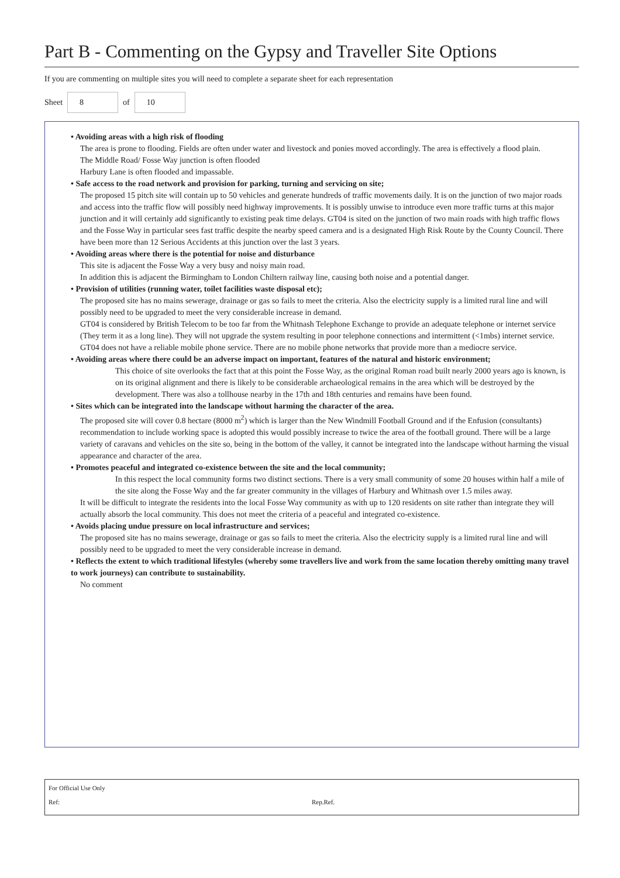Part B - Commenting on the Gypsy and Traveller Site Options
If you are commenting on multiple sites you will need to complete a separate sheet for each representation
Sheet 8 of 10
• Avoiding areas with a high risk of flooding
The area is prone to flooding. Fields are often under water and livestock and ponies moved accordingly. The area is effectively a flood plain.
The Middle Road/ Fosse Way junction is often flooded
Harbury Lane is often flooded and impassable.
• Safe access to the road network and provision for parking, turning and servicing on site;
The proposed 15 pitch site will contain up to 50 vehicles and generate hundreds of traffic movements daily. It is on the junction of two major roads and access into the traffic flow will possibly need highway improvements. It is possibly unwise to introduce even more traffic turns at this major junction and it will certainly add significantly to existing peak time delays. GT04 is sited on the junction of two main roads with high traffic flows and the Fosse Way in particular sees fast traffic despite the nearby speed camera and is a designated High Risk Route by the County Council. There have been more than 12 Serious Accidents at this junction over the last 3 years.
• Avoiding areas where there is the potential for noise and disturbance
This site is adjacent the Fosse Way a very busy and noisy main road.
In addition this is adjacent the Birmingham to London Chiltern railway line, causing both noise and a potential danger.
• Provision of utilities (running water, toilet facilities waste disposal etc);
The proposed site has no mains sewerage, drainage or gas so fails to meet the criteria. Also the electricity supply is a limited rural line and will possibly need to be upgraded to meet the very considerable increase in demand.
GT04 is considered by British Telecom to be too far from the Whitnash Telephone Exchange to provide an adequate telephone or internet service (They term it as a long line). They will not upgrade the system resulting in poor telephone connections and intermittent (<1mbs) internet service.
GT04 does not have a reliable mobile phone service. There are no mobile phone networks that provide more than a mediocre service.
• Avoiding areas where there could be an adverse impact on important, features of the natural and historic environment;
This choice of site overlooks the fact that at this point the Fosse Way, as the original Roman road built nearly 2000 years ago is known, is on its original alignment and there is likely to be considerable archaeological remains in the area which will be destroyed by the development. There was also a tollhouse nearby in the 17th and 18th centuries and remains have been found.
• Sites which can be integrated into the landscape without harming the character of the area.
The proposed site will cover 0.8 hectare (8000 m<sup>2</sup>) which is larger than the New Windmill Football Ground and if the Enfusion (consultants) recommendation to include working space is adopted this would possibly increase to twice the area of the football ground. There will be a large variety of caravans and vehicles on the site so, being in the bottom of the valley, it cannot be integrated into the landscape without harming the visual appearance and character of the area.
• Promotes peaceful and integrated co-existence between the site and the local community;
In this respect the local community forms two distinct sections. There is a very small community of some 20 houses within half a mile of the site along the Fosse Way and the far greater community in the villages of Harbury and Whitnash over 1.5 miles away.
It will be difficult to integrate the residents into the local Fosse Way community as with up to 120 residents on site rather than integrate they will actually absorb the local community. This does not meet the criteria of a peaceful and integrated co-existence.
• Avoids placing undue pressure on local infrastructure and services;
The proposed site has no mains sewerage, drainage or gas so fails to meet the criteria. Also the electricity supply is a limited rural line and will possibly need to be upgraded to meet the very considerable increase in demand.
• Reflects the extent to which traditional lifestyles (whereby some travellers live and work from the same location thereby omitting many travel to work journeys) can contribute to sustainability.
No comment
For Official Use Only
Ref: Rep.Ref.